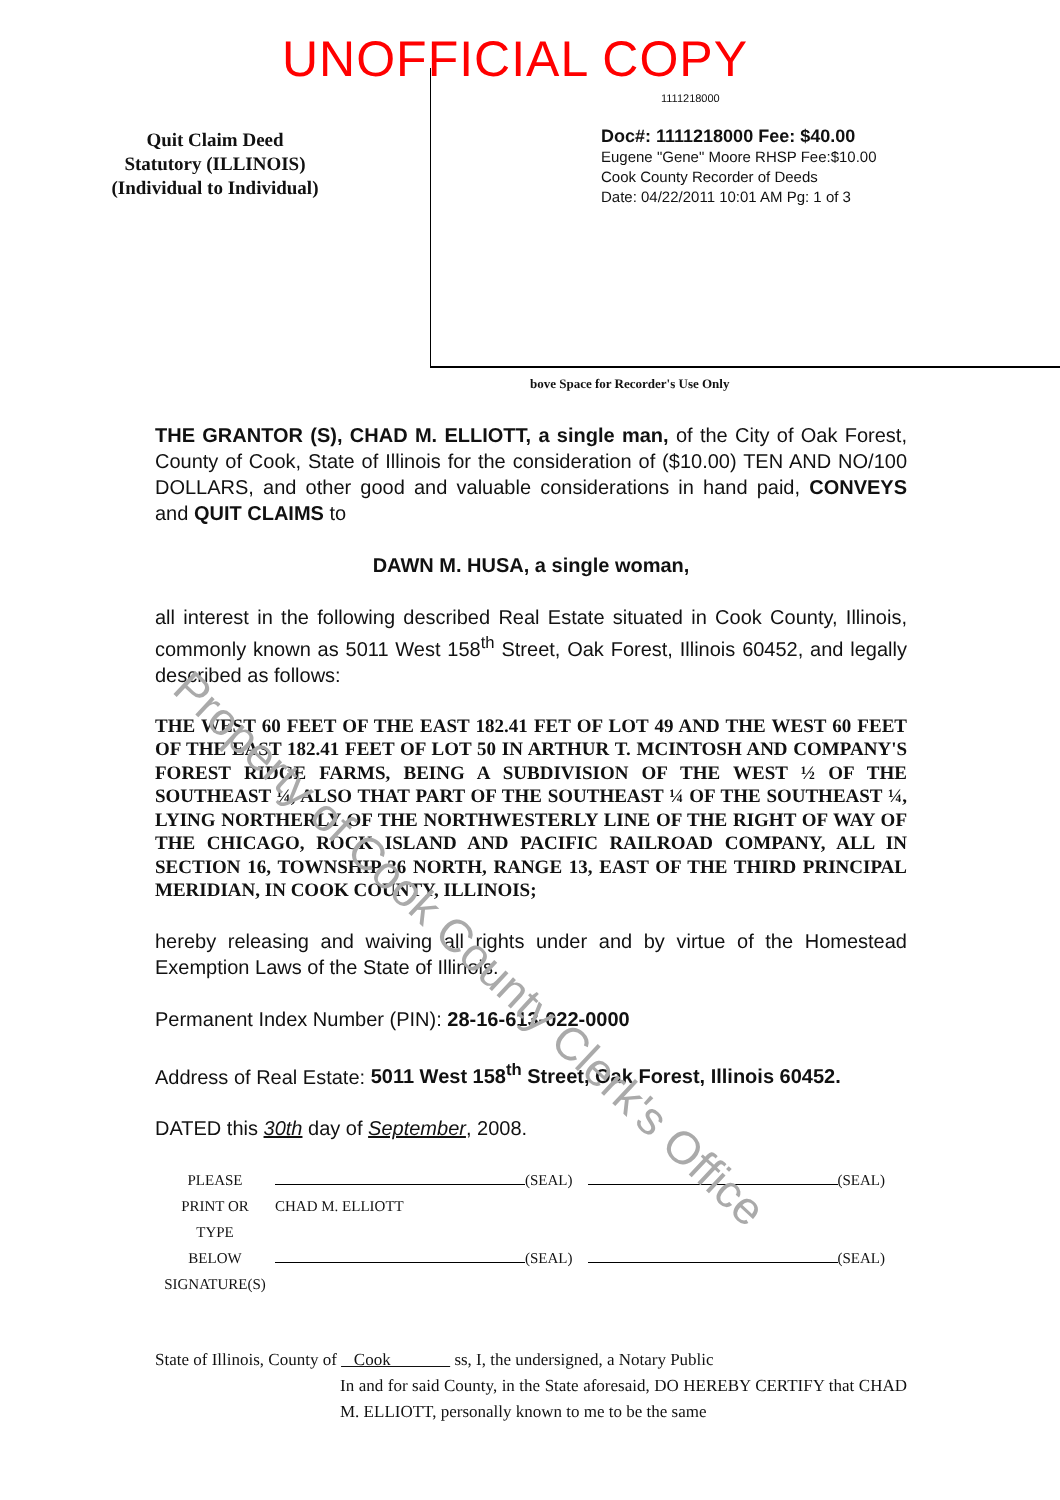UNOFFICIAL COPY
Quit Claim Deed
Statutory (ILLINOIS)
(Individual to Individual)
1111218000
Doc#: 1111218000 Fee: $40.00
Eugene "Gene" Moore RHSP Fee:$10.00
Cook County Recorder of Deeds
Date: 04/22/2011 10:01 AM Pg: 1 of 3
bove Space for Recorder's Use Only
THE GRANTOR (S), CHAD M. ELLIOTT, a single man, of the City of Oak Forest, County of Cook, State of Illinois for the consideration of ($10.00) TEN AND NO/100 DOLLARS, and other good and valuable considerations in hand paid, CONVEYS and QUIT CLAIMS to
DAWN M. HUSA, a single woman,
all interest in the following described Real Estate situated in Cook County, Illinois, commonly known as 5011 West 158<sup>th</sup> Street, Oak Forest, Illinois 60452, and legally described as follows:
THE WEST 60 FEET OF THE EAST 182.41 FET OF LOT 49 AND THE WEST 60 FEET OF THE EAST 182.41 FEET OF LOT 50 IN ARTHUR T. MCINTOSH AND COMPANY'S FOREST RIDGE FARMS, BEING A SUBDIVISION OF THE WEST ½ OF THE SOUTHEAST ¼, ALSO THAT PART OF THE SOUTHEAST ¼ OF THE SOUTHEAST ¼, LYING NORTHERLY OF THE NORTHWESTERLY LINE OF THE RIGHT OF WAY OF THE CHICAGO, ROCK ISLAND AND PACIFIC RAILROAD COMPANY, ALL IN SECTION 16, TOWNSHIP 36 NORTH, RANGE 13, EAST OF THE THIRD PRINCIPAL MERIDIAN, IN COOK COUNTY, ILLINOIS;
hereby releasing and waiving all rights under and by virtue of the Homestead Exemption Laws of the State of Illinois.
Permanent Index Number (PIN): 28-16-613-022-0000
Address of Real Estate: 5011 West 158<sup>th</sup> Street, Oak Forest, Illinois 60452.
DATED this 30th day of September, 2008.
PLEASE
PRINT OR
TYPE
BELOW
SIGNATURE(S)
(SEAL) (SEAL)
CHAD M. ELLIOTT
(SEAL) (SEAL)
State of Illinois, County of Cook ss, I, the undersigned, a Notary Public
In and for said County, in the State aforesaid, DO HEREBY CERTIFY that CHAD M. ELLIOTT, personally known to me to be the same
Property of Cook County Clerk's Office